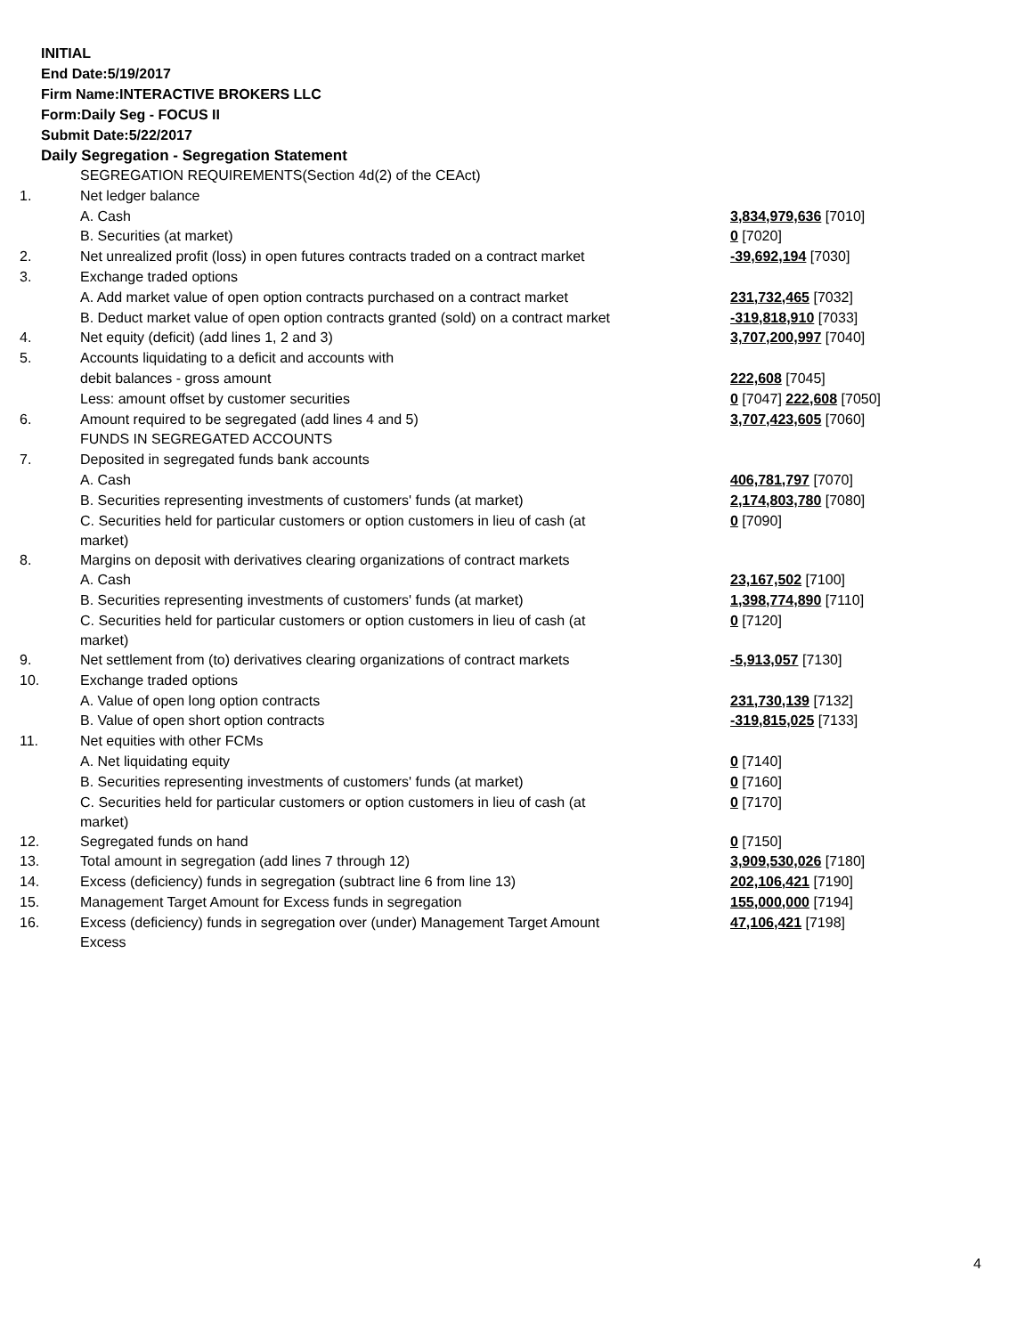INITIAL
End Date:5/19/2017
Firm Name:INTERACTIVE BROKERS LLC
Form:Daily Seg - FOCUS II
Submit Date:5/22/2017
Daily Segregation - Segregation Statement
| | SEGREGATION REQUIREMENTS(Section 4d(2) of the CEAct) | |
| 1. | Net ledger balance | |
| | A. Cash | 3,834,979,636 [7010] |
| | B. Securities (at market) | 0 [7020] |
| 2. | Net unrealized profit (loss) in open futures contracts traded on a contract market | -39,692,194 [7030] |
| 3. | Exchange traded options | |
| | A. Add market value of open option contracts purchased on a contract market | 231,732,465 [7032] |
| | B. Deduct market value of open option contracts granted (sold) on a contract market | -319,818,910 [7033] |
| 4. | Net equity (deficit) (add lines 1, 2 and 3) | 3,707,200,997 [7040] |
| 5. | Accounts liquidating to a deficit and accounts with | |
| | debit balances - gross amount | 222,608 [7045] |
| | Less: amount offset by customer securities | 0 [7047] 222,608 [7050] |
| 6. | Amount required to be segregated (add lines 4 and 5) | 3,707,423,605 [7060] |
| | FUNDS IN SEGREGATED ACCOUNTS | |
| 7. | Deposited in segregated funds bank accounts | |
| | A. Cash | 406,781,797 [7070] |
| | B. Securities representing investments of customers' funds (at market) | 2,174,803,780 [7080] |
| | C. Securities held for particular customers or option customers in lieu of cash (at market) | 0 [7090] |
| 8. | Margins on deposit with derivatives clearing organizations of contract markets | |
| | A. Cash | 23,167,502 [7100] |
| | B. Securities representing investments of customers' funds (at market) | 1,398,774,890 [7110] |
| | C. Securities held for particular customers or option customers in lieu of cash (at market) | 0 [7120] |
| 9. | Net settlement from (to) derivatives clearing organizations of contract markets | -5,913,057 [7130] |
| 10. | Exchange traded options | |
| | A. Value of open long option contracts | 231,730,139 [7132] |
| | B. Value of open short option contracts | -319,815,025 [7133] |
| 11. | Net equities with other FCMs | |
| | A. Net liquidating equity | 0 [7140] |
| | B. Securities representing investments of customers' funds (at market) | 0 [7160] |
| | C. Securities held for particular customers or option customers in lieu of cash (at market) | 0 [7170] |
| 12. | Segregated funds on hand | 0 [7150] |
| 13. | Total amount in segregation (add lines 7 through 12) | 3,909,530,026 [7180] |
| 14. | Excess (deficiency) funds in segregation (subtract line 6 from line 13) | 202,106,421 [7190] |
| 15. | Management Target Amount for Excess funds in segregation | 155,000,000 [7194] |
| 16. | Excess (deficiency) funds in segregation over (under) Management Target Amount Excess | 47,106,421 [7198] |
4